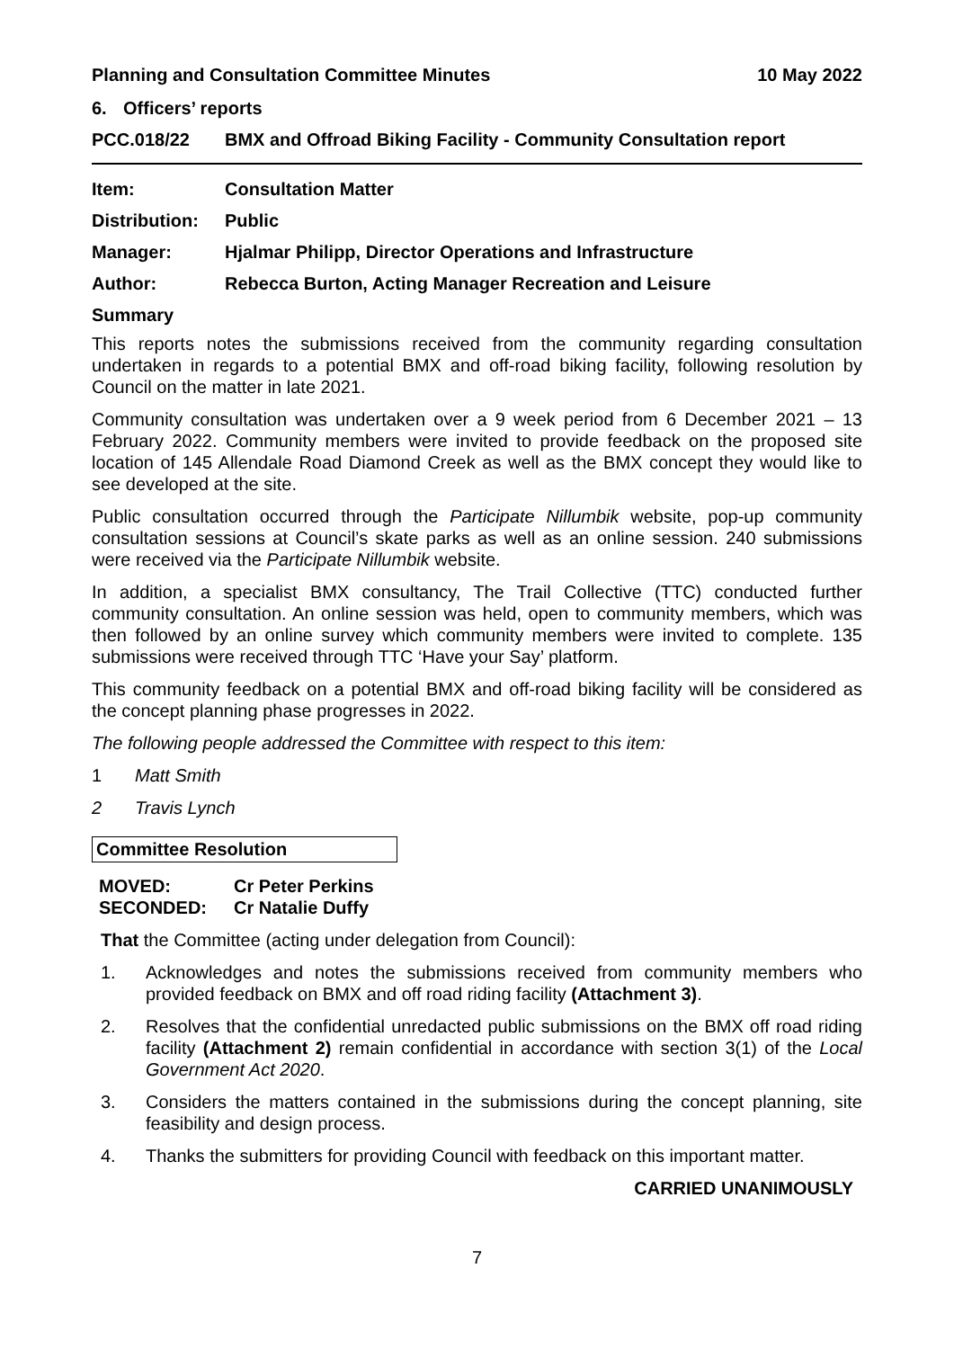Planning and Consultation Committee Minutes 10 May 2022
6. Officers’ reports
PCC.018/22 BMX and Offroad Biking Facility - Community Consultation report
Item: Consultation Matter
Distribution: Public
Manager: Hjalmar Philipp, Director Operations and Infrastructure
Author: Rebecca Burton, Acting Manager Recreation and Leisure
Summary
This reports notes the submissions received from the community regarding consultation undertaken in regards to a potential BMX and off-road biking facility, following resolution by Council on the matter in late 2021.
Community consultation was undertaken over a 9 week period from 6 December 2021 – 13 February 2022. Community members were invited to provide feedback on the proposed site location of 145 Allendale Road Diamond Creek as well as the BMX concept they would like to see developed at the site.
Public consultation occurred through the Participate Nillumbik website, pop-up community consultation sessions at Council’s skate parks as well as an online session. 240 submissions were received via the Participate Nillumbik website.
In addition, a specialist BMX consultancy, The Trail Collective (TTC) conducted further community consultation. An online session was held, open to community members, which was then followed by an online survey which community members were invited to complete. 135 submissions were received through TTC ‘Have your Say’ platform.
This community feedback on a potential BMX and off-road biking facility will be considered as the concept planning phase progresses in 2022.
The following people addressed the Committee with respect to this item:
1 Matt Smith
2 Travis Lynch
Committee Resolution
MOVED: Cr Peter Perkins
SECONDED: Cr Natalie Duffy
That the Committee (acting under delegation from Council):
1. Acknowledges and notes the submissions received from community members who provided feedback on BMX and off road riding facility (Attachment 3).
2. Resolves that the confidential unredacted public submissions on the BMX off road riding facility (Attachment 2) remain confidential in accordance with section 3(1) of the Local Government Act 2020.
3. Considers the matters contained in the submissions during the concept planning, site feasibility and design process.
4. Thanks the submitters for providing Council with feedback on this important matter.
CARRIED UNANIMOUSLY
7